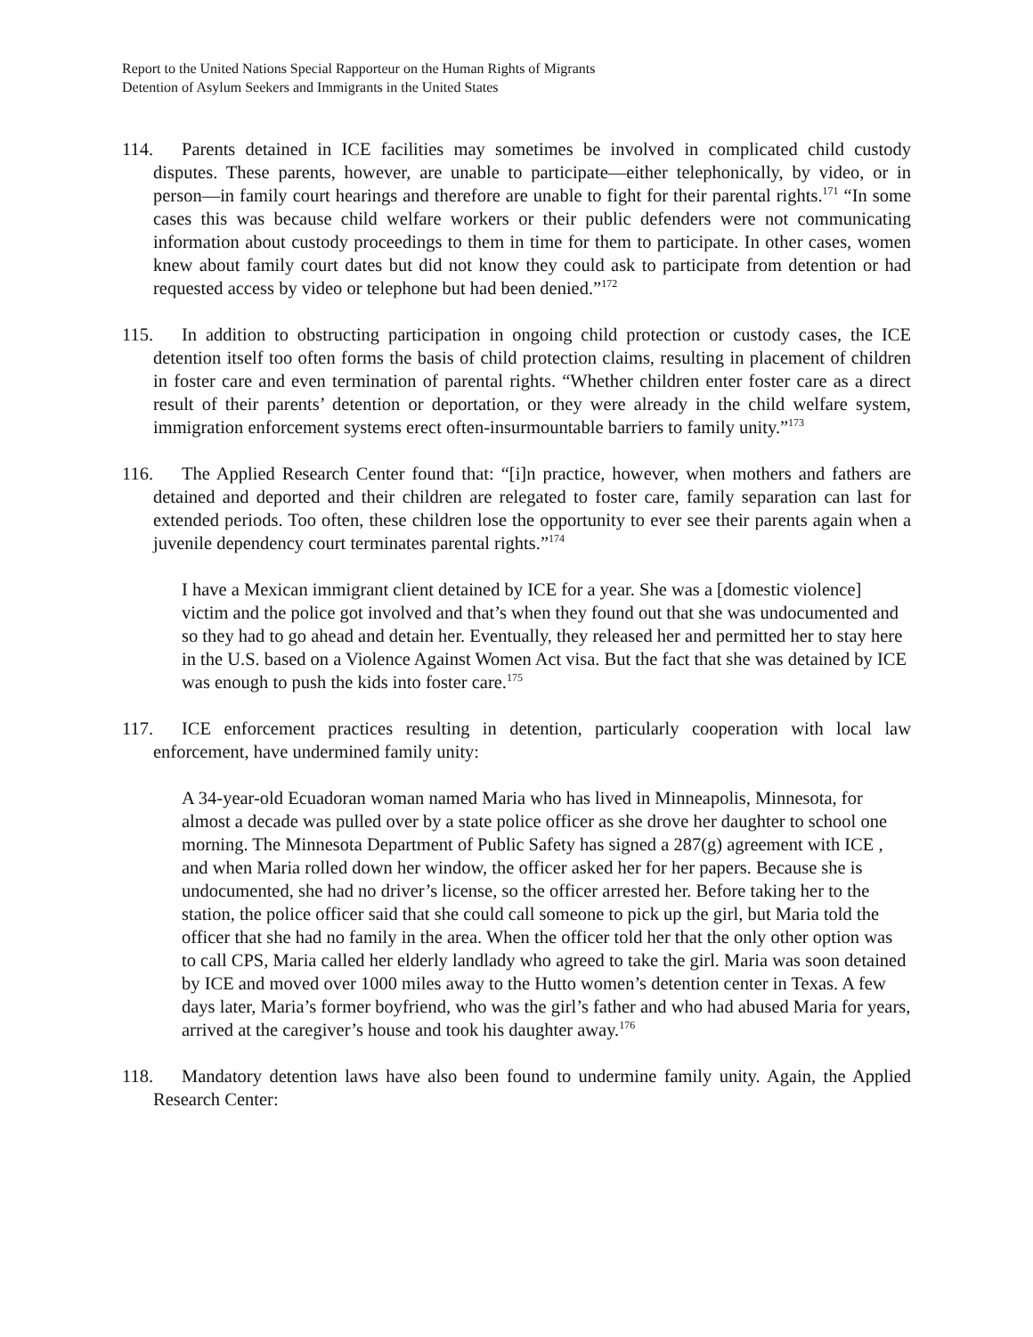Report to the United Nations Special Rapporteur on the Human Rights of Migrants
Detention of Asylum Seekers and Immigrants in the United States
114. Parents detained in ICE facilities may sometimes be involved in complicated child custody disputes. These parents, however, are unable to participate—either telephonically, by video, or in person—in family court hearings and therefore are unable to fight for their parental rights.<sup>171</sup> “In some cases this was because child welfare workers or their public defenders were not communicating information about custody proceedings to them in time for them to participate. In other cases, women knew about family court dates but did not know they could ask to participate from detention or had requested access by video or telephone but had been denied.”<sup>172</sup>
115. In addition to obstructing participation in ongoing child protection or custody cases, the ICE detention itself too often forms the basis of child protection claims, resulting in placement of children in foster care and even termination of parental rights. “Whether children enter foster care as a direct result of their parents’ detention or deportation, or they were already in the child welfare system, immigration enforcement systems erect often-insurmountable barriers to family unity.”<sup>173</sup>
116. The Applied Research Center found that: “[i]n practice, however, when mothers and fathers are detained and deported and their children are relegated to foster care, family separation can last for extended periods. Too often, these children lose the opportunity to ever see their parents again when a juvenile dependency court terminates parental rights.”<sup>174</sup>
I have a Mexican immigrant client detained by ICE for a year. She was a [domestic violence] victim and the police got involved and that’s when they found out that she was undocumented and so they had to go ahead and detain her. Eventually, they released her and permitted her to stay here in the U.S. based on a Violence Against Women Act visa. But the fact that she was detained by ICE was enough to push the kids into foster care.<sup>175</sup>
117. ICE enforcement practices resulting in detention, particularly cooperation with local law enforcement, have undermined family unity:
A 34-year-old Ecuadoran woman named Maria who has lived in Minneapolis, Minnesota, for almost a decade was pulled over by a state police officer as she drove her daughter to school one morning. The Minnesota Department of Public Safety has signed a 287(g) agreement with ICE , and when Maria rolled down her window, the officer asked her for her papers. Because she is undocumented, she had no driver’s license, so the officer arrested her. Before taking her to the station, the police officer said that she could call someone to pick up the girl, but Maria told the officer that she had no family in the area. When the officer told her that the only other option was to call CPS, Maria called her elderly landlady who agreed to take the girl. Maria was soon detained by ICE and moved over 1000 miles away to the Hutto women’s detention center in Texas. A few days later, Maria’s former boyfriend, who was the girl’s father and who had abused Maria for years, arrived at the caregiver’s house and took his daughter away.<sup>176</sup>
118. Mandatory detention laws have also been found to undermine family unity. Again, the Applied Research Center: